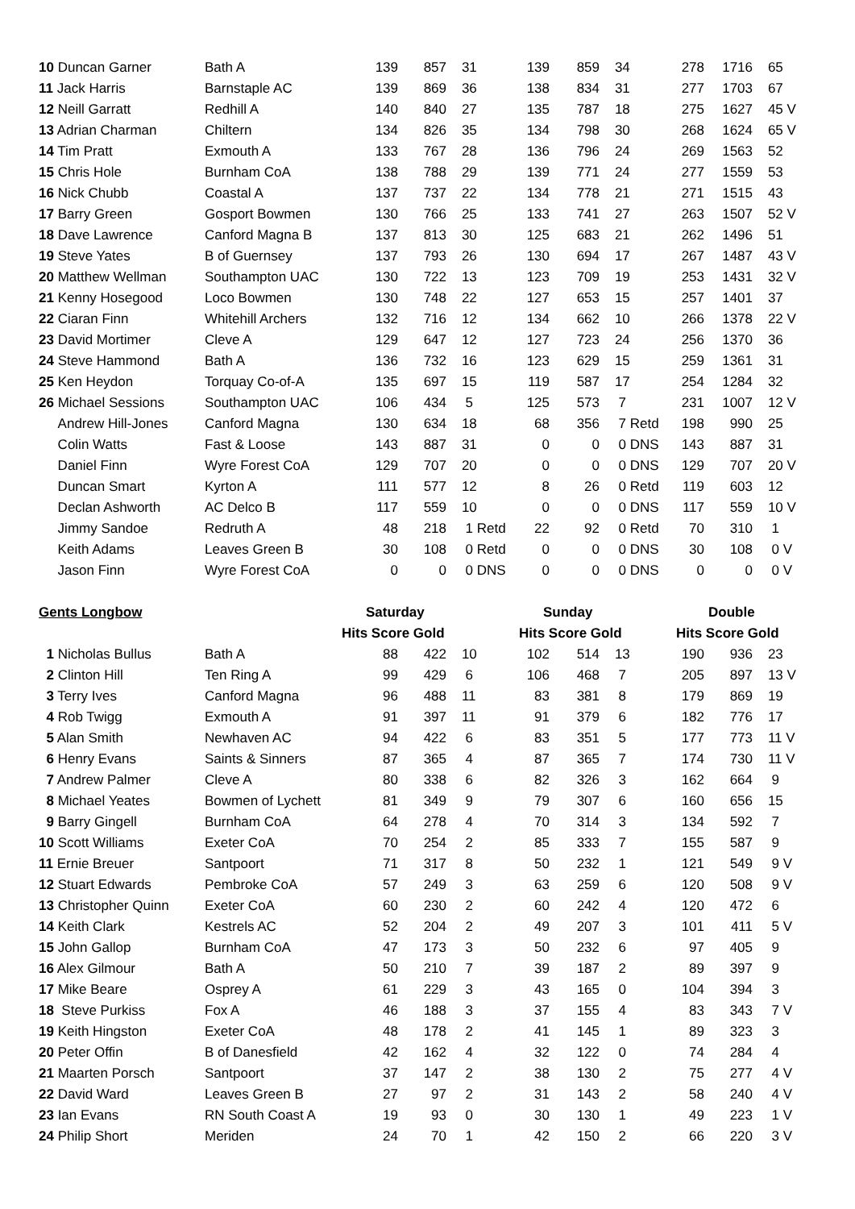| 10 Duncan Garner | Bath A | 139 | 857 | 31 | 139 | 859 | 34 | 278 | 1716 | 65 |
| 11 Jack Harris | Barnstaple AC | 139 | 869 | 36 | 138 | 834 | 31 | 277 | 1703 | 67 |
| 12 Neill Garratt | Redhill A | 140 | 840 | 27 | 135 | 787 | 18 | 275 | 1627 | 45 V |
| 13 Adrian Charman | Chiltern | 134 | 826 | 35 | 134 | 798 | 30 | 268 | 1624 | 65 V |
| 14 Tim Pratt | Exmouth A | 133 | 767 | 28 | 136 | 796 | 24 | 269 | 1563 | 52 |
| 15 Chris Hole | Burnham CoA | 138 | 788 | 29 | 139 | 771 | 24 | 277 | 1559 | 53 |
| 16 Nick Chubb | Coastal A | 137 | 737 | 22 | 134 | 778 | 21 | 271 | 1515 | 43 |
| 17 Barry Green | Gosport Bowmen | 130 | 766 | 25 | 133 | 741 | 27 | 263 | 1507 | 52 V |
| 18 Dave Lawrence | Canford Magna B | 137 | 813 | 30 | 125 | 683 | 21 | 262 | 1496 | 51 |
| 19 Steve Yates | B of Guernsey | 137 | 793 | 26 | 130 | 694 | 17 | 267 | 1487 | 43 V |
| 20 Matthew Wellman | Southampton UAC | 130 | 722 | 13 | 123 | 709 | 19 | 253 | 1431 | 32 V |
| 21 Kenny Hosegood | Loco Bowmen | 130 | 748 | 22 | 127 | 653 | 15 | 257 | 1401 | 37 |
| 22 Ciaran Finn | Whitehill Archers | 132 | 716 | 12 | 134 | 662 | 10 | 266 | 1378 | 22 V |
| 23 David Mortimer | Cleve A | 129 | 647 | 12 | 127 | 723 | 24 | 256 | 1370 | 36 |
| 24 Steve Hammond | Bath A | 136 | 732 | 16 | 123 | 629 | 15 | 259 | 1361 | 31 |
| 25 Ken Heydon | Torquay Co-of-A | 135 | 697 | 15 | 119 | 587 | 17 | 254 | 1284 | 32 |
| 26 Michael Sessions | Southampton UAC | 106 | 434 | 5 | 125 | 573 | 7 | 231 | 1007 | 12 V |
| Andrew Hill-Jones | Canford Magna | 130 | 634 | 18 | 68 | 356 | 7 Retd | 198 | 990 | 25 |
| Colin Watts | Fast & Loose | 143 | 887 | 31 | 0 | 0 | 0 DNS | 143 | 887 | 31 |
| Daniel Finn | Wyre Forest CoA | 129 | 707 | 20 | 0 | 0 | 0 DNS | 129 | 707 | 20 V |
| Duncan Smart | Kyrton A | 111 | 577 | 12 | 8 | 26 | 0 Retd | 119 | 603 | 12 |
| Declan Ashworth | AC Delco B | 117 | 559 | 10 | 0 | 0 | 0 DNS | 117 | 559 | 10 V |
| Jimmy Sandoe | Redruth A | 48 | 218 | 1 Retd | 22 | 92 | 0 Retd | 70 | 310 | 1 |
| Keith Adams | Leaves Green B | 30 | 108 | 0 Retd | 0 | 0 | 0 DNS | 30 | 108 | 0 V |
| Jason Finn | Wyre Forest CoA | 0 | 0 | 0 DNS | 0 | 0 | 0 DNS | 0 | 0 | 0 V |
| Gents Longbow | | Saturday | | | Sunday | | | Double | | |
| | | Hits Score Gold | | | Hits Score Gold | | | Hits Score Gold | | |
| 1 Nicholas Bullus | Bath A | 88 | 422 | 10 | 102 | 514 | 13 | 190 | 936 | 23 |
| 2 Clinton Hill | Ten Ring A | 99 | 429 | 6 | 106 | 468 | 7 | 205 | 897 | 13 V |
| 3 Terry Ives | Canford Magna | 96 | 488 | 11 | 83 | 381 | 8 | 179 | 869 | 19 |
| 4 Rob Twigg | Exmouth A | 91 | 397 | 11 | 91 | 379 | 6 | 182 | 776 | 17 |
| 5 Alan Smith | Newhaven AC | 94 | 422 | 6 | 83 | 351 | 5 | 177 | 773 | 11 V |
| 6 Henry Evans | Saints & Sinners | 87 | 365 | 4 | 87 | 365 | 7 | 174 | 730 | 11 V |
| 7 Andrew Palmer | Cleve A | 80 | 338 | 6 | 82 | 326 | 3 | 162 | 664 | 9 |
| 8 Michael Yeates | Bowmen of Lychett | 81 | 349 | 9 | 79 | 307 | 6 | 160 | 656 | 15 |
| 9 Barry Gingell | Burnham CoA | 64 | 278 | 4 | 70 | 314 | 3 | 134 | 592 | 7 |
| 10 Scott Williams | Exeter CoA | 70 | 254 | 2 | 85 | 333 | 7 | 155 | 587 | 9 |
| 11 Ernie Breuer | Santpoort | 71 | 317 | 8 | 50 | 232 | 1 | 121 | 549 | 9 V |
| 12 Stuart Edwards | Pembroke CoA | 57 | 249 | 3 | 63 | 259 | 6 | 120 | 508 | 9 V |
| 13 Christopher Quinn | Exeter CoA | 60 | 230 | 2 | 60 | 242 | 4 | 120 | 472 | 6 |
| 14 Keith Clark | Kestrels AC | 52 | 204 | 2 | 49 | 207 | 3 | 101 | 411 | 5 V |
| 15 John Gallop | Burnham CoA | 47 | 173 | 3 | 50 | 232 | 6 | 97 | 405 | 9 |
| 16 Alex Gilmour | Bath A | 50 | 210 | 7 | 39 | 187 | 2 | 89 | 397 | 9 |
| 17 Mike Beare | Osprey A | 61 | 229 | 3 | 43 | 165 | 0 | 104 | 394 | 3 |
| 18 Steve Purkiss | Fox A | 46 | 188 | 3 | 37 | 155 | 4 | 83 | 343 | 7 V |
| 19 Keith Hingston | Exeter CoA | 48 | 178 | 2 | 41 | 145 | 1 | 89 | 323 | 3 |
| 20 Peter Offin | B of Danesfield | 42 | 162 | 4 | 32 | 122 | 0 | 74 | 284 | 4 |
| 21 Maarten Porsch | Santpoort | 37 | 147 | 2 | 38 | 130 | 2 | 75 | 277 | 4 V |
| 22 David Ward | Leaves Green B | 27 | 97 | 2 | 31 | 143 | 2 | 58 | 240 | 4 V |
| 23 Ian Evans | RN South Coast A | 19 | 93 | 0 | 30 | 130 | 1 | 49 | 223 | 1 V |
| 24 Philip Short | Meriden | 24 | 70 | 1 | 42 | 150 | 2 | 66 | 220 | 3 V |